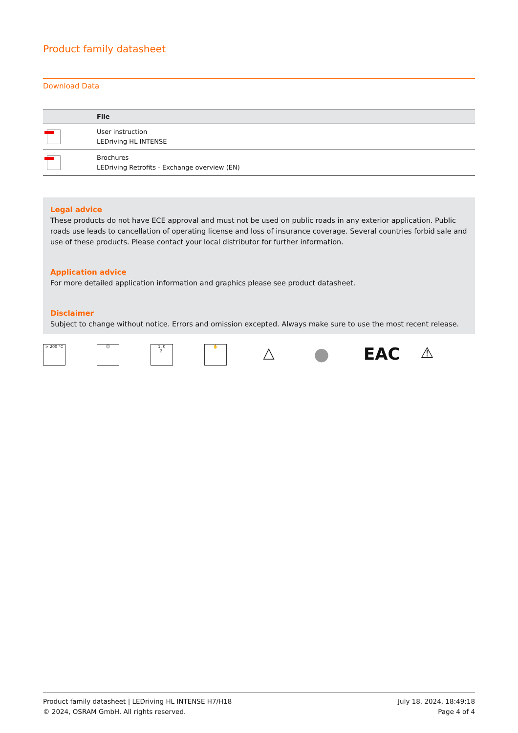Product family datasheet
Download Data
| | File |
| --- | --- |
| | User instruction LEDriving HL INTENSE |
| | Brochures LEDriving Retrofits - Exchange overview (EN) |
Legal advice
These products do not have ECE approval and must not be used on public roads in any exterior application. Public roads use leads to cancellation of operating license and loss of insurance coverage. Several countries forbid sale and use of these products. Please contact your local distributor for further information.
Application advice
For more detailed application information and graphics please see product datasheet.
Disclaimer
Subject to change without notice. Errors and omission excepted. Always make sure to use the most recent release.
> 200 °C ☺ 1. 0
2.
✋
△
● EAC
⚠
Product family datasheet | LEDriving HL INTENSE H7/H18
© 2024, OSRAM GmbH. All rights reserved.
July 18, 2024, 18:49:18
Page 4 of 4